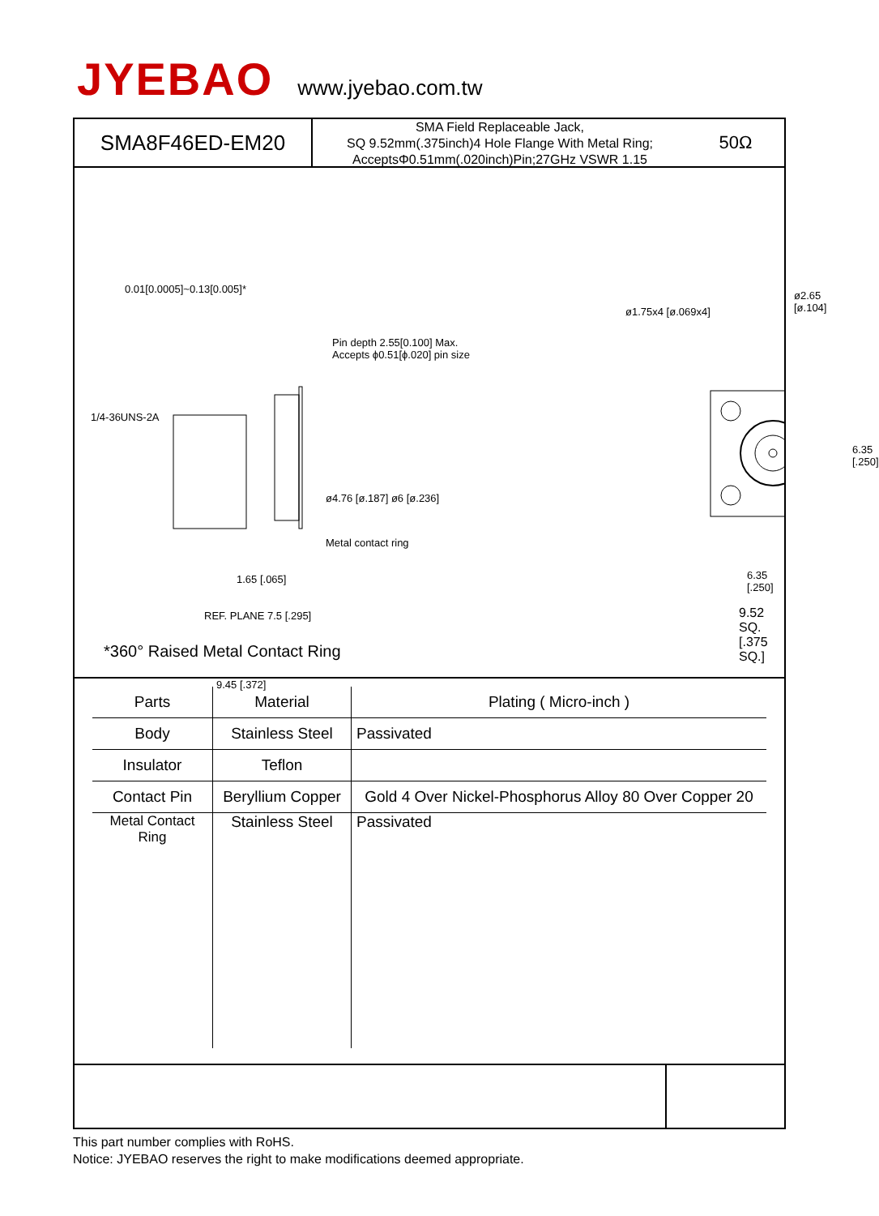JYEBAO www.jyebao.com.tw
SMA8F46ED-EM20
SMA Field Replaceable Jack,
SQ 9.52mm(.375inch)4 Hole Flange With Metal Ring;
AcceptsΦ0.51mm(.020inch)Pin;27GHz VSWR 1.15
50Ω
0.01[0.0005]~0.13[0.005]*
Pin depth 2.55[0.100] Max.
Accepts ϕ0.51[ϕ.020] pin size
1/4-36UNS-2A
ø4.76 [ø.187] ø6 [ø.236]
Metal contact ring
1.65 [.065]
REF. PLANE 7.5 [.295]
9.45 [.372]
ø1.75x4 [ø.069x4]
ø2.65 [ø.104]
6.35 [.250]
6.35 [.250]
9.52 SQ. [.375 SQ.]
*360° Raised Metal Contact Ring
| Parts | Material | Plating ( Micro-inch ) |
| --- | --- | --- |
| Body | Stainless Steel | Passivated |
| Insulator | Teflon | |
| Contact Pin | Beryllium Copper | Gold 4 Over Nickel-Phosphorus Alloy 80 Over Copper 20 |
| Metal Contact Ring | Stainless Steel | Passivated |
This part number complies with RoHS.
Notice: JYEBAO reserves the right to make modifications deemed appropriate.